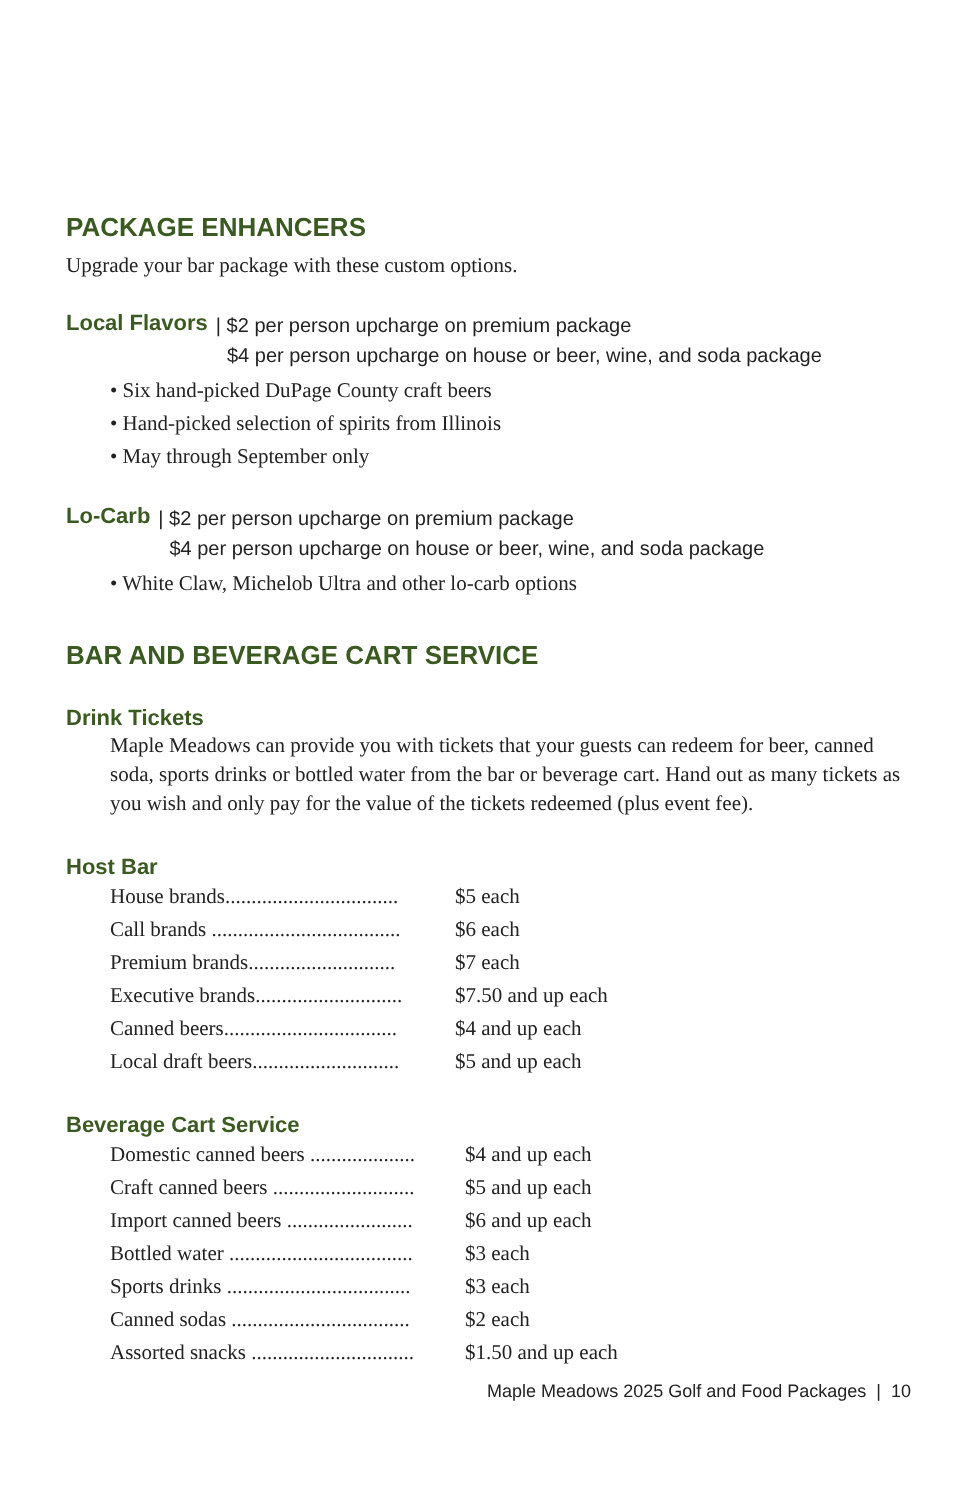PACKAGE ENHANCERS
Upgrade your bar package with these custom options.
Local Flavors
| $2 per person upcharge on premium package
$4 per person upcharge on house or beer, wine, and soda package
• Six hand-picked DuPage County craft beers
• Hand-picked selection of spirits from Illinois
• May through September only
Lo-Carb
| $2 per person upcharge on premium package
$4 per person upcharge on house or beer, wine, and soda package
• White Claw, Michelob Ultra and other lo-carb options
BAR AND BEVERAGE CART SERVICE
Drink Tickets
Maple Meadows can provide you with tickets that your guests can redeem for beer, canned soda, sports drinks or bottled water from the bar or beverage cart. Hand out as many tickets as you wish and only pay for the value of the tickets redeemed (plus event fee).
Host Bar
| House brands................................. | $5 each |
| Call brands .................................... | $6 each |
| Premium brands............................ | $7 each |
| Executive brands............................ | $7.50 and up each |
| Canned beers................................. | $4 and up each |
| Local draft beers............................ | $5 and up each |
Beverage Cart Service
| Domestic canned beers .................... | $4 and up each |
| Craft canned beers ........................... | $5 and up each |
| Import canned beers ........................ | $6 and up each |
| Bottled water ................................... | $3 each |
| Sports drinks ................................... | $3 each |
| Canned sodas .................................. | $2 each |
| Assorted snacks ............................... | $1.50 and up each |
Maple Meadows 2025 Golf and Food Packages | 10